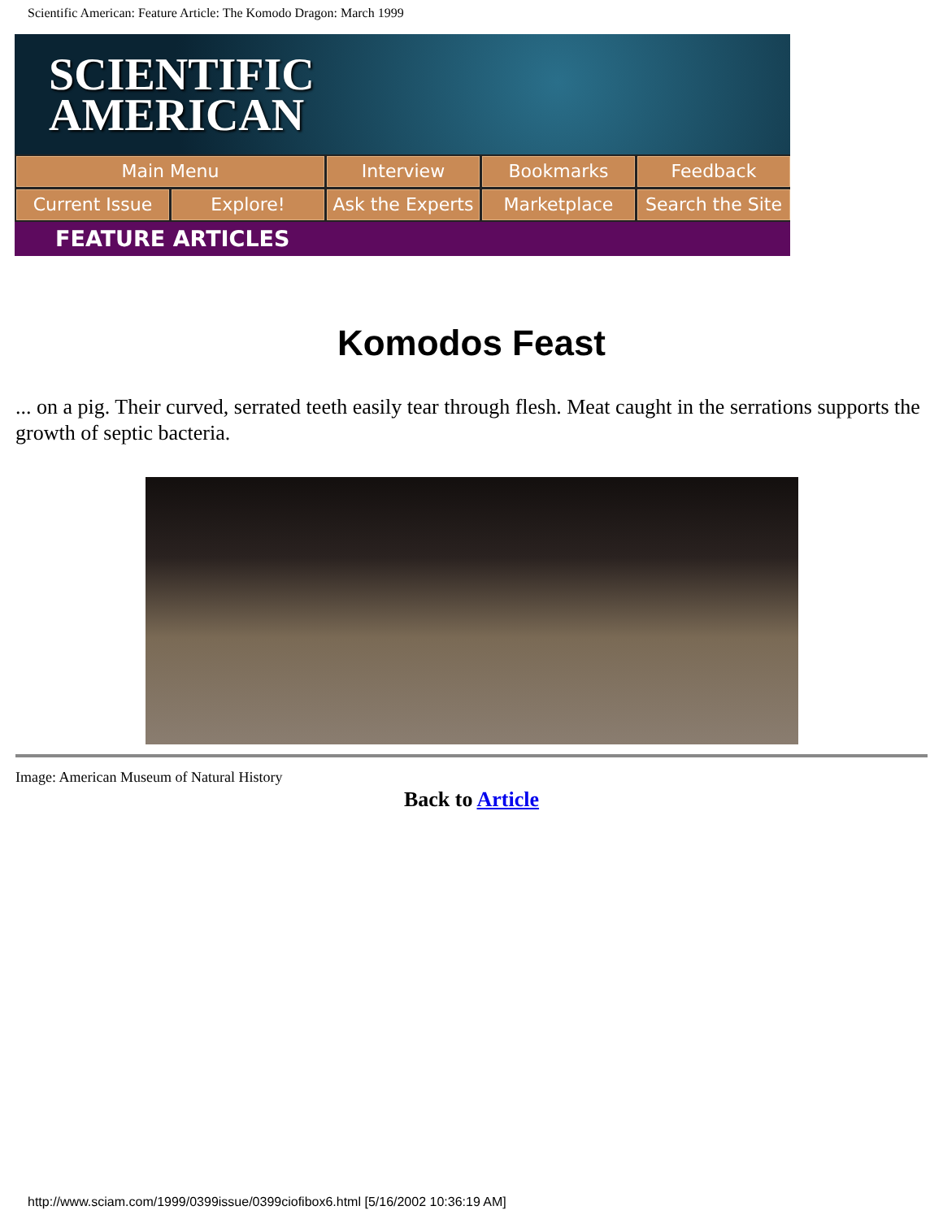Scientific American: Feature Article: The Komodo Dragon: March 1999
SCIENTIFIC
AMERICAN
Main Menu Interview Bookmarks Feedback Current Issue Explore! Ask the Experts Marketplace Search the Site
FEATURE ARTICLES
Komodos Feast
... on a pig. Their curved, serrated teeth easily tear through flesh. Meat caught in the serrations supports the growth of septic bacteria.
Image: American Museum of Natural History
Back to Article
http://www.sciam.com/1999/0399issue/0399ciofibox6.html [5/16/2002 10:36:19 AM]